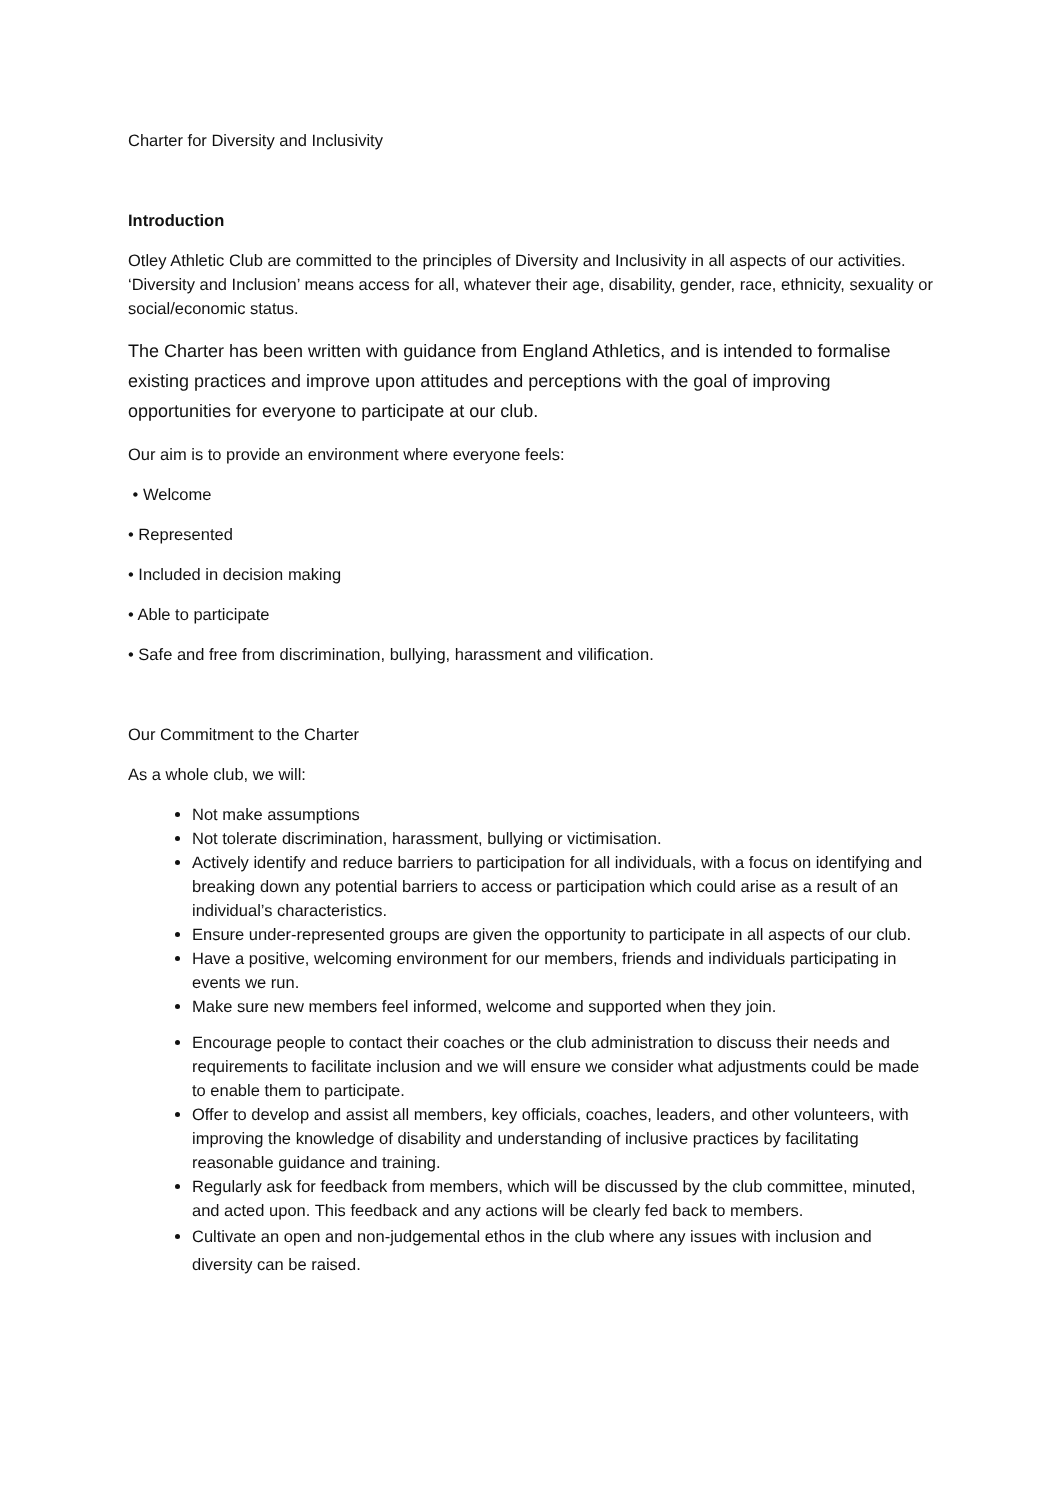Charter for Diversity and Inclusivity
Introduction
Otley Athletic Club are committed to the principles of Diversity and Inclusivity in all aspects of our activities. ‘Diversity and Inclusion’ means access for all, whatever their age, disability, gender, race, ethnicity, sexuality or social/economic status.
The Charter has been written with guidance from England Athletics, and is intended to formalise existing practices and improve upon attitudes and perceptions with the goal of improving opportunities for everyone to participate at our club.
Our aim is to provide an environment where everyone feels:
• Welcome
• Represented
• Included in decision making
• Able to participate
• Safe and free from discrimination, bullying, harassment and vilification.
Our Commitment to the Charter
As a whole club, we will:
Not make assumptions
Not tolerate discrimination, harassment, bullying or victimisation.
Actively identify and reduce barriers to participation for all individuals, with a focus on identifying and breaking down any potential barriers to access or participation which could arise as a result of an individual’s characteristics.
Ensure under-represented groups are given the opportunity to participate in all aspects of our club.
Have a positive, welcoming environment for our members, friends and individuals participating in events we run.
Make sure new members feel informed, welcome and supported when they join.
Encourage people to contact their coaches or the club administration to discuss their needs and requirements to facilitate inclusion and we will ensure we consider what adjustments could be made to enable them to participate.
Offer to develop and assist all members, key officials, coaches, leaders, and other volunteers, with improving the knowledge of disability and understanding of inclusive practices by facilitating reasonable guidance and training.
Regularly ask for feedback from members, which will be discussed by the club committee, minuted, and acted upon. This feedback and any actions will be clearly fed back to members.
Cultivate an open and non-judgemental ethos in the club where any issues with inclusion and diversity can be raised.